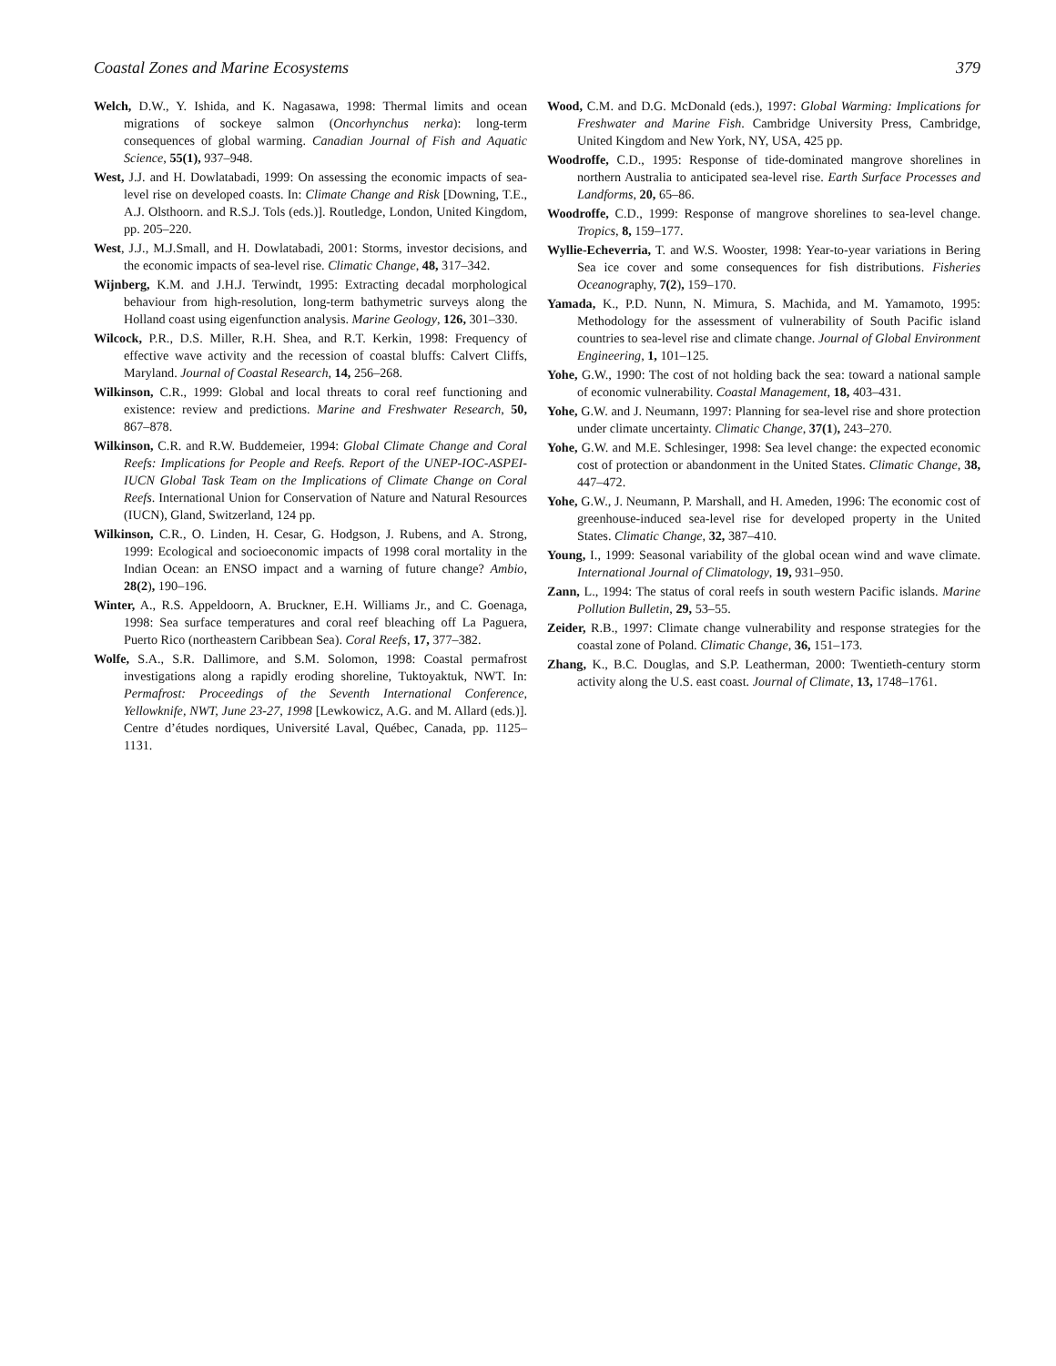Coastal Zones and Marine Ecosystems 379
Welch, D.W., Y. Ishida, and K. Nagasawa, 1998: Thermal limits and ocean migrations of sockeye salmon (Oncorhynchus nerka): long-term consequences of global warming. Canadian Journal of Fish and Aquatic Science, 55(1), 937–948.
West, J.J. and H. Dowlatabadi, 1999: On assessing the economic impacts of sea-level rise on developed coasts. In: Climate Change and Risk [Downing, T.E., A.J. Olsthoorn. and R.S.J. Tols (eds.)]. Routledge, London, United Kingdom, pp. 205–220.
West, J.J., M.J.Small, and H. Dowlatabadi, 2001: Storms, investor decisions, and the economic impacts of sea-level rise. Climatic Change, 48, 317–342.
Wijnberg, K.M. and J.H.J. Terwindt, 1995: Extracting decadal morphological behaviour from high-resolution, long-term bathymetric surveys along the Holland coast using eigenfunction analysis. Marine Geology, 126, 301–330.
Wilcock, P.R., D.S. Miller, R.H. Shea, and R.T. Kerkin, 1998: Frequency of effective wave activity and the recession of coastal bluffs: Calvert Cliffs, Maryland. Journal of Coastal Research, 14, 256–268.
Wilkinson, C.R., 1999: Global and local threats to coral reef functioning and existence: review and predictions. Marine and Freshwater Research, 50, 867–878.
Wilkinson, C.R. and R.W. Buddemeier, 1994: Global Climate Change and Coral Reefs: Implications for People and Reefs. Report of the UNEP-IOC-ASPEI-IUCN Global Task Team on the Implications of Climate Change on Coral Reefs. International Union for Conservation of Nature and Natural Resources (IUCN), Gland, Switzerland, 124 pp.
Wilkinson, C.R., O. Linden, H. Cesar, G. Hodgson, J. Rubens, and A. Strong, 1999: Ecological and socioeconomic impacts of 1998 coral mortality in the Indian Ocean: an ENSO impact and a warning of future change? Ambio, 28(2), 190–196.
Winter, A., R.S. Appeldoorn, A. Bruckner, E.H. Williams Jr., and C. Goenaga, 1998: Sea surface temperatures and coral reef bleaching off La Paguera, Puerto Rico (northeastern Caribbean Sea). Coral Reefs, 17, 377–382.
Wolfe, S.A., S.R. Dallimore, and S.M. Solomon, 1998: Coastal permafrost investigations along a rapidly eroding shoreline, Tuktoyaktuk, NWT. In: Permafrost: Proceedings of the Seventh International Conference, Yellowknife, NWT, June 23-27, 1998 [Lewkowicz, A.G. and M. Allard (eds.)]. Centre d’études nordiques, Université Laval, Québec, Canada, pp. 1125–1131.
Wood, C.M. and D.G. McDonald (eds.), 1997: Global Warming: Implications for Freshwater and Marine Fish. Cambridge University Press, Cambridge, United Kingdom and New York, NY, USA, 425 pp.
Woodroffe, C.D., 1995: Response of tide-dominated mangrove shorelines in northern Australia to anticipated sea-level rise. Earth Surface Processes and Landforms, 20, 65–86.
Woodroffe, C.D., 1999: Response of mangrove shorelines to sea-level change. Tropics, 8, 159–177.
Wyllie-Echeverria, T. and W.S. Wooster, 1998: Year-to-year variations in Bering Sea ice cover and some consequences for fish distributions. Fisheries Oceanography, 7(2), 159–170.
Yamada, K., P.D. Nunn, N. Mimura, S. Machida, and M. Yamamoto, 1995: Methodology for the assessment of vulnerability of South Pacific island countries to sea-level rise and climate change. Journal of Global Environment Engineering, 1, 101–125.
Yohe, G.W., 1990: The cost of not holding back the sea: toward a national sample of economic vulnerability. Coastal Management, 18, 403–431.
Yohe, G.W. and J. Neumann, 1997: Planning for sea-level rise and shore protection under climate uncertainty. Climatic Change, 37(1), 243–270.
Yohe, G.W. and M.E. Schlesinger, 1998: Sea level change: the expected economic cost of protection or abandonment in the United States. Climatic Change, 38, 447–472.
Yohe, G.W., J. Neumann, P. Marshall, and H. Ameden, 1996: The economic cost of greenhouse-induced sea-level rise for developed property in the United States. Climatic Change, 32, 387–410.
Young, I., 1999: Seasonal variability of the global ocean wind and wave climate. International Journal of Climatology, 19, 931–950.
Zann, L., 1994: The status of coral reefs in south western Pacific islands. Marine Pollution Bulletin, 29, 53–55.
Zeider, R.B., 1997: Climate change vulnerability and response strategies for the coastal zone of Poland. Climatic Change, 36, 151–173.
Zhang, K., B.C. Douglas, and S.P. Leatherman, 2000: Twentieth-century storm activity along the U.S. east coast. Journal of Climate, 13, 1748–1761.